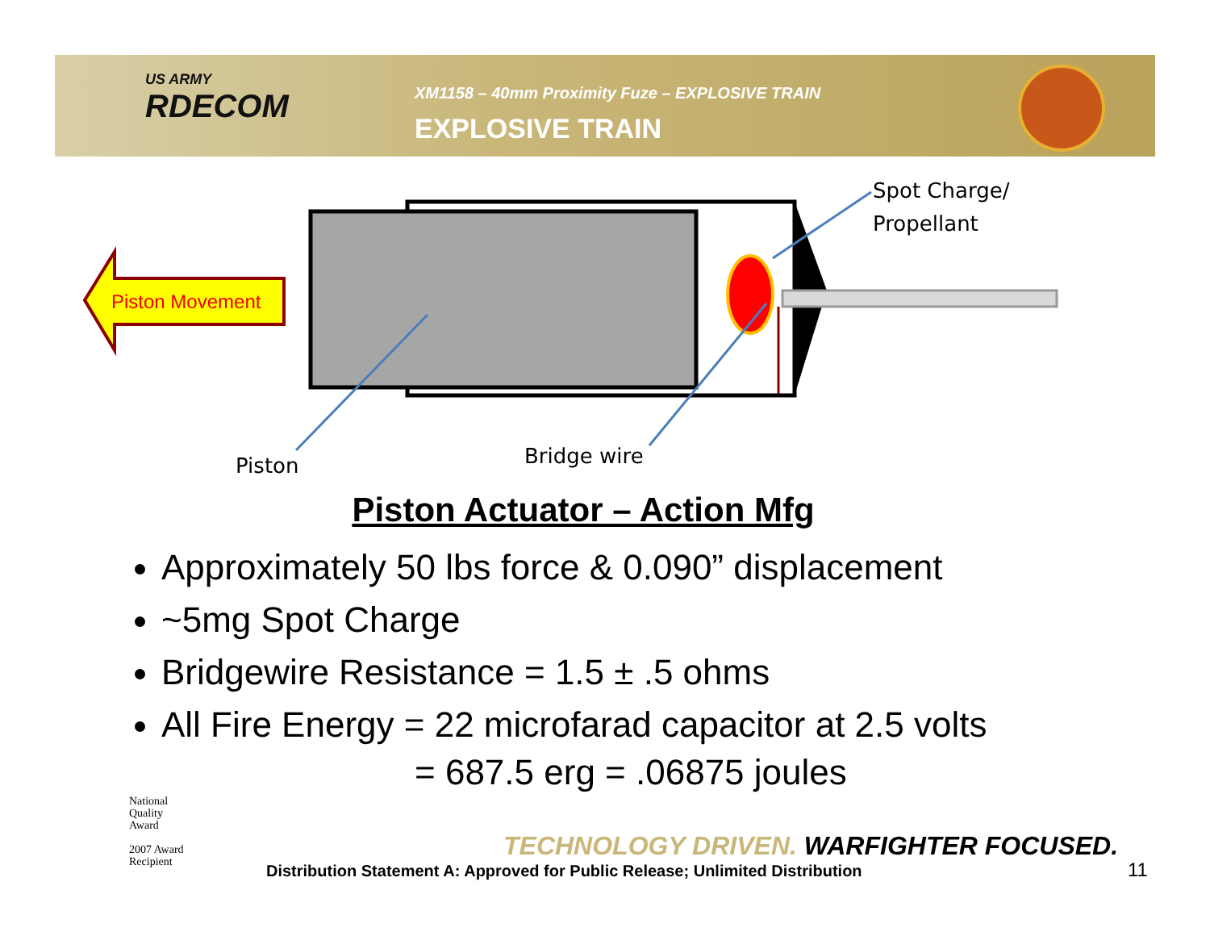US ARMY
RDECOM
XM1158 – 40mm Proximity Fuze – EXPLOSIVE TRAIN
EXPLOSIVE TRAIN
Piston Movement
Spot Charge/
Propellant
Piston Bridge wire
Piston Actuator – Action Mfg
Approximately 50 lbs force & 0.090” displacement
~5mg Spot Charge
Bridgewire Resistance = 1.5 ± .5 ohms
All Fire Energy = 22 microfarad capacitor at 2.5 volts
= 687.5 erg = .06875 joules
National
Quality
Award
2007 Award
Recipient
TECHNOLOGY DRIVEN. WARFIGHTER FOCUSED.
Distribution Statement A: Approved for Public Release; Unlimited Distribution
11